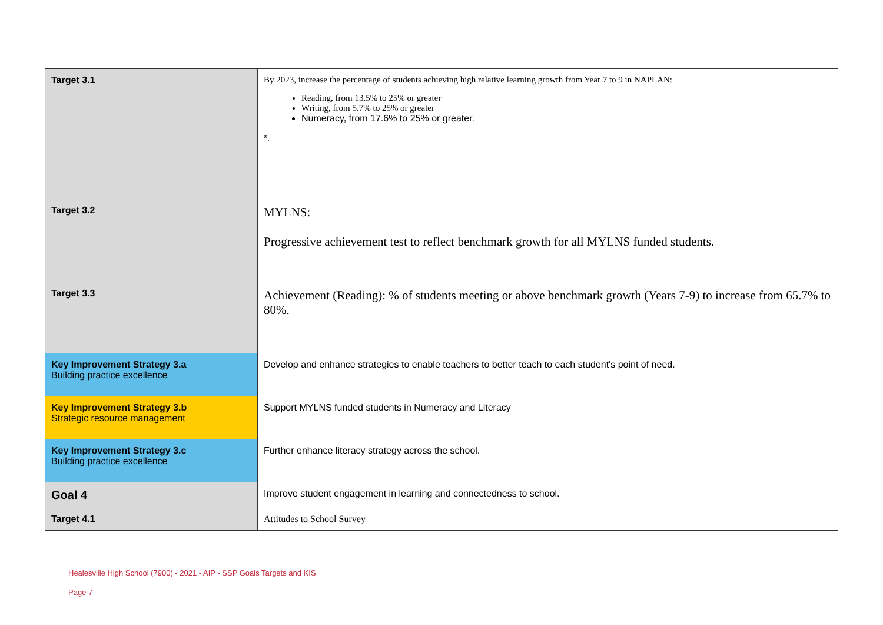| Target 3.1 | By 2023, increase the percentage of students achieving high relative learning growth from Year 7 to 9 in NAPLAN: Reading, from 13.5% to 25% or greater Writing, from 5.7% to 25% or greater Numeracy, from 17.6% to 25% or greater. *. |
| Target 3.2 | MYLNS: Progressive achievement test to reflect benchmark growth for all MYLNS funded students. |
| Target 3.3 | Achievement (Reading): % of students meeting or above benchmark growth (Years 7-9) to increase from 65.7% to 80%. |
| Key Improvement Strategy 3.a Building practice excellence | Develop and enhance strategies to enable teachers to better teach to each student's point of need. |
| Key Improvement Strategy 3.b Strategic resource management | Support MYLNS funded students in Numeracy and Literacy |
| Key Improvement Strategy 3.c Building practice excellence | Further enhance literacy strategy across the school. |
| Goal 4 | Improve student engagement in learning and connectedness to school. |
| Target 4.1 | Attitudes to School Survey |
Healesville High School (7900) - 2021 - AIP - SSP Goals Targets and KIS
Page 7